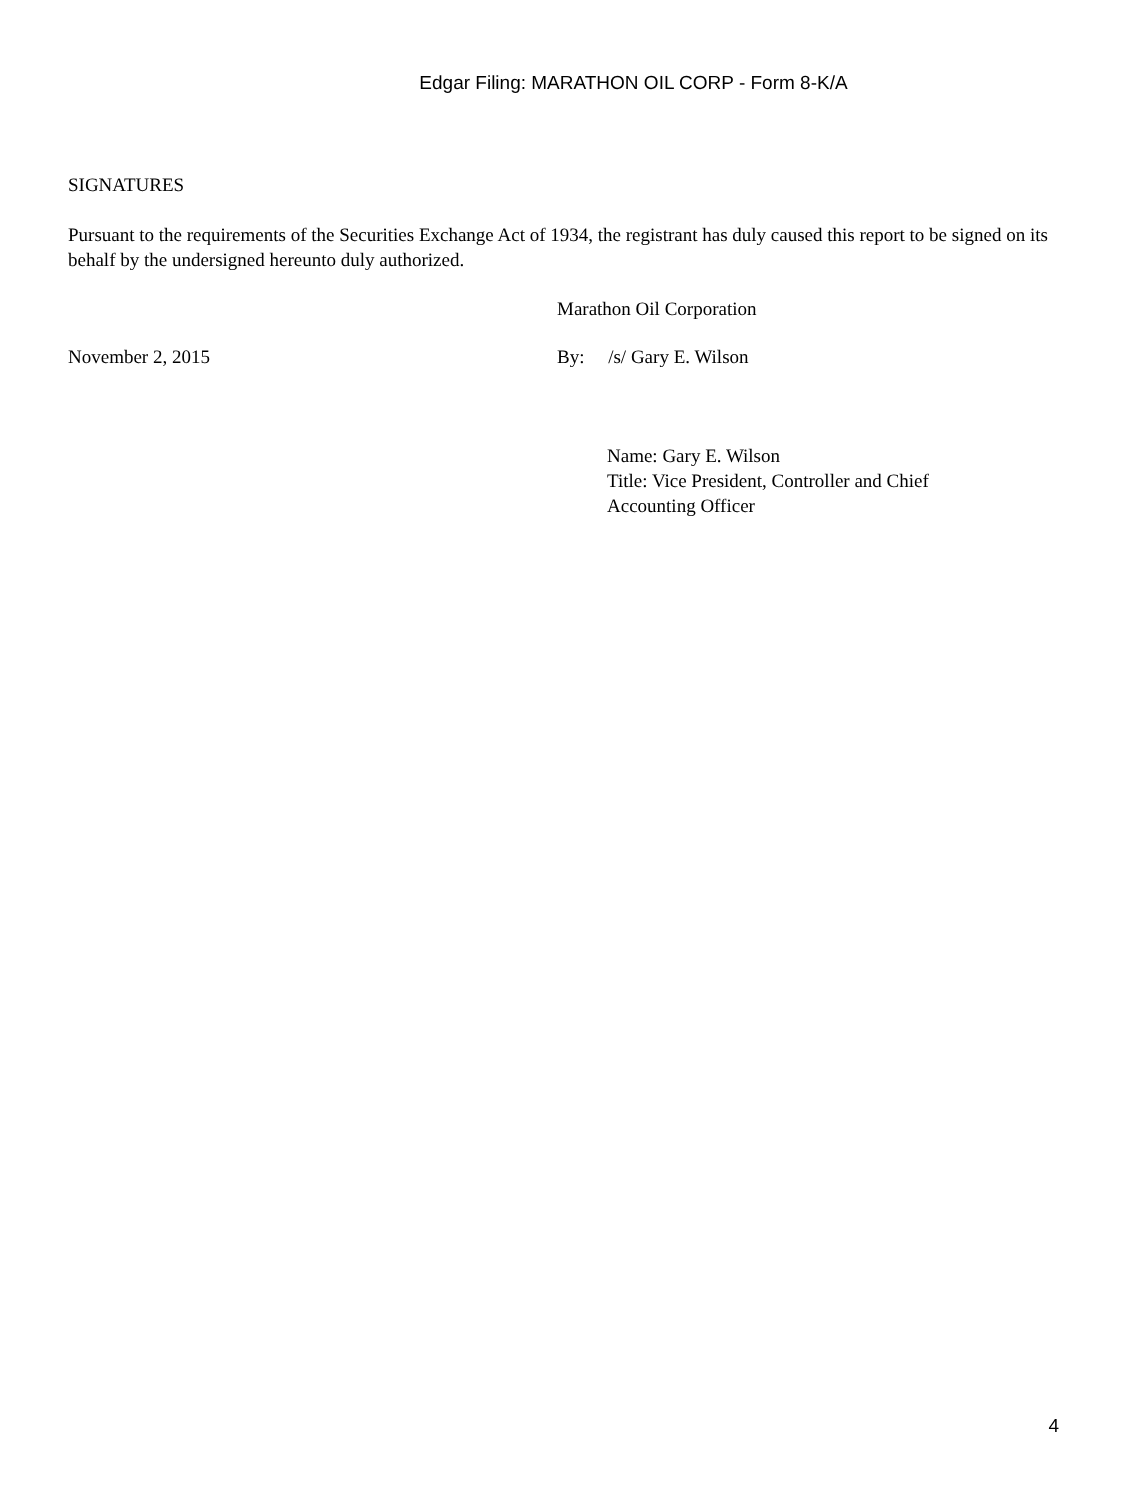Edgar Filing: MARATHON OIL CORP - Form 8-K/A
SIGNATURES
Pursuant to the requirements of the Securities Exchange Act of 1934, the registrant has duly caused this report to be signed on its behalf by the undersigned hereunto duly authorized.
Marathon Oil Corporation
November 2, 2015 By: /s/ Gary E. Wilson
Name: Gary E. Wilson
Title: Vice President, Controller and Chief
Accounting Officer
4